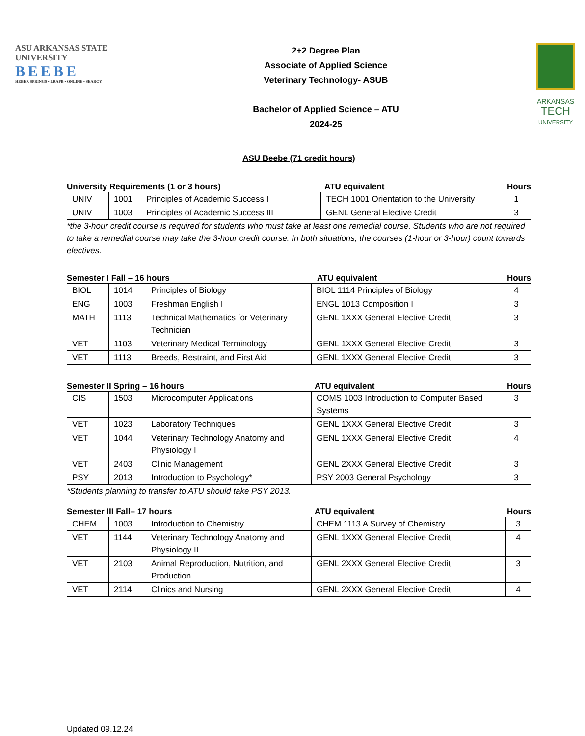ASU ARKANSAS STATE
UNIVERSITY
BEEBE
HEBER SPRINGS • LRAFB • ONLINE • SEARCY
2+2 Degree Plan
Associate of Applied Science
Veterinary Technology- ASUB
Bachelor of Applied Science – ATU
2024-25
ARKANSAS
TECH
UNIVERSITY
ASU Beebe (71 credit hours)
University Requirements (1 or 3 hours) ATU equivalent Hours
| UNIV | 1001 | Principles of Academic Success I | TECH 1001 Orientation to the University | 1 |
| UNIV | 1003 | Principles of Academic Success III | GENL General Elective Credit | 3 |
*the 3-hour credit course is required for students who must take at least one remedial course. Students who are not required to take a remedial course may take the 3-hour credit course. In both situations, the courses (1-hour or 3-hour) count towards electives.
Semester I Fall – 16 hours ATU equivalent Hours
| BIOL | 1014 | Principles of Biology | BIOL 1114 Principles of Biology | 4 |
| ENG | 1003 | Freshman English I | ENGL 1013 Composition I | 3 |
| MATH | 1113 | Technical Mathematics for Veterinary Technician | GENL 1XXX General Elective Credit | 3 |
| VET | 1103 | Veterinary Medical Terminology | GENL 1XXX General Elective Credit | 3 |
| VET | 1113 | Breeds, Restraint, and First Aid | GENL 1XXX General Elective Credit | 3 |
Semester II Spring – 16 hours ATU equivalent Hours
| CIS | 1503 | Microcomputer Applications | COMS 1003 Introduction to Computer Based Systems | 3 |
| VET | 1023 | Laboratory Techniques I | GENL 1XXX General Elective Credit | 3 |
| VET | 1044 | Veterinary Technology Anatomy and Physiology I | GENL 1XXX General Elective Credit | 4 |
| VET | 2403 | Clinic Management | GENL 2XXX General Elective Credit | 3 |
| PSY | 2013 | Introduction to Psychology* | PSY 2003 General Psychology | 3 |
*Students planning to transfer to ATU should take PSY 2013.
Semester III Fall– 17 hours ATU equivalent Hours
| CHEM | 1003 | Introduction to Chemistry | CHEM 1113 A Survey of Chemistry | 3 |
| VET | 1144 | Veterinary Technology Anatomy and Physiology II | GENL 1XXX General Elective Credit | 4 |
| VET | 2103 | Animal Reproduction, Nutrition, and Production | GENL 2XXX General Elective Credit | 3 |
| VET | 2114 | Clinics and Nursing | GENL 2XXX General Elective Credit | 4 |
Updated 09.12.24